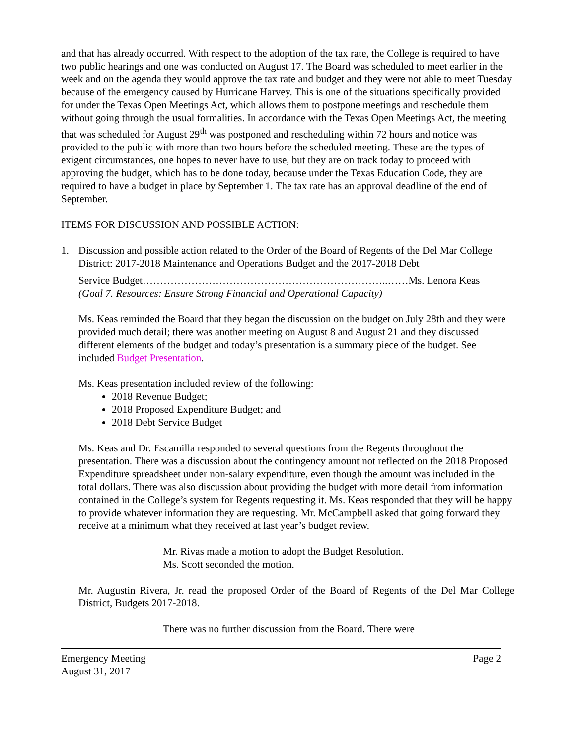and that has already occurred. With respect to the adoption of the tax rate, the College is required to have two public hearings and one was conducted on August 17. The Board was scheduled to meet earlier in the week and on the agenda they would approve the tax rate and budget and they were not able to meet Tuesday because of the emergency caused by Hurricane Harvey. This is one of the situations specifically provided for under the Texas Open Meetings Act, which allows them to postpone meetings and reschedule them without going through the usual formalities. In accordance with the Texas Open Meetings Act, the meeting that was scheduled for August 29<sup>th</sup> was postponed and rescheduling within 72 hours and notice was provided to the public with more than two hours before the scheduled meeting. These are the types of exigent circumstances, one hopes to never have to use, but they are on track today to proceed with approving the budget, which has to be done today, because under the Texas Education Code, they are required to have a budget in place by September 1. The tax rate has an approval deadline of the end of September.
ITEMS FOR DISCUSSION AND POSSIBLE ACTION:
1. Discussion and possible action related to the Order of the Board of Regents of the Del Mar College District: 2017-2018 Maintenance and Operations Budget and the 2017-2018 Debt
Service Budget……………………………………………………………..……Ms. Lenora Keas
(Goal 7. Resources: Ensure Strong Financial and Operational Capacity)
Ms. Keas reminded the Board that they began the discussion on the budget on July 28th and they were provided much detail; there was another meeting on August 8 and August 21 and they discussed different elements of the budget and today’s presentation is a summary piece of the budget. See included Budget Presentation.
Ms. Keas presentation included review of the following:
2018 Revenue Budget;
2018 Proposed Expenditure Budget; and
2018 Debt Service Budget
Ms. Keas and Dr. Escamilla responded to several questions from the Regents throughout the presentation. There was a discussion about the contingency amount not reflected on the 2018 Proposed Expenditure spreadsheet under non-salary expenditure, even though the amount was included in the total dollars. There was also discussion about providing the budget with more detail from information contained in the College’s system for Regents requesting it. Ms. Keas responded that they will be happy to provide whatever information they are requesting. Mr. McCampbell asked that going forward they receive at a minimum what they received at last year’s budget review.
Mr. Rivas made a motion to adopt the Budget Resolution.
Ms. Scott seconded the motion.
Mr. Augustin Rivera, Jr. read the proposed Order of the Board of Regents of the Del Mar College District, Budgets 2017-2018.
There was no further discussion from the Board. There were
Emergency Meeting
August 31, 2017 Page 2